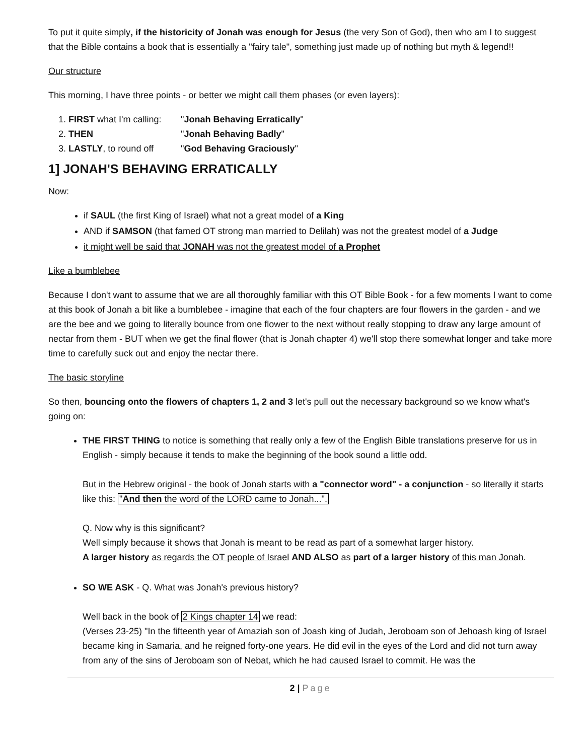To put it quite simply, if the historicity of Jonah was enough for Jesus (the very Son of God), then who am I to suggest that the Bible contains a book that is essentially a "fairy tale", something just made up of nothing but myth & legend!!
Our structure
This morning, I have three points - or better we might call them phases (or even layers):
1. FIRST what I'm calling: "Jonah Behaving Erratically"
2. THEN "Jonah Behaving Badly"
3. LASTLY, to round off "God Behaving Graciously"
1] JONAH'S BEHAVING ERRATICALLY
Now:
if SAUL (the first King of Israel) what not a great model of a King
AND if SAMSON (that famed OT strong man married to Delilah) was not the greatest model of a Judge
it might well be said that JONAH was not the greatest model of a Prophet
Like a bumblebee
Because I don't want to assume that we are all thoroughly familiar with this OT Bible Book - for a few moments I want to come at this book of Jonah a bit like a bumblebee - imagine that each of the four chapters are four flowers in the garden - and we are the bee and we going to literally bounce from one flower to the next without really stopping to draw any large amount of nectar from them - BUT when we get the final flower (that is Jonah chapter 4) we'll stop there somewhat longer and take more time to carefully suck out and enjoy the nectar there.
The basic storyline
So then, bouncing onto the flowers of chapters 1, 2 and 3 let's pull out the necessary background so we know what's going on:
THE FIRST THING to notice is something that really only a few of the English Bible translations preserve for us in English - simply because it tends to make the beginning of the book sound a little odd.
But in the Hebrew original - the book of Jonah starts with a "connector word" - a conjunction - so literally it starts like this: "And then the word of the LORD came to Jonah...".
Q. Now why is this significant?
Well simply because it shows that Jonah is meant to be read as part of a somewhat larger history.
A larger history as regards the OT people of Israel AND ALSO as part of a larger history of this man Jonah.
SO WE ASK - Q. What was Jonah's previous history?
Well back in the book of 2 Kings chapter 14 we read:
(Verses 23-25) "In the fifteenth year of Amaziah son of Joash king of Judah, Jeroboam son of Jehoash king of Israel became king in Samaria, and he reigned forty-one years. He did evil in the eyes of the Lord and did not turn away from any of the sins of Jeroboam son of Nebat, which he had caused Israel to commit. He was the
2 | Page